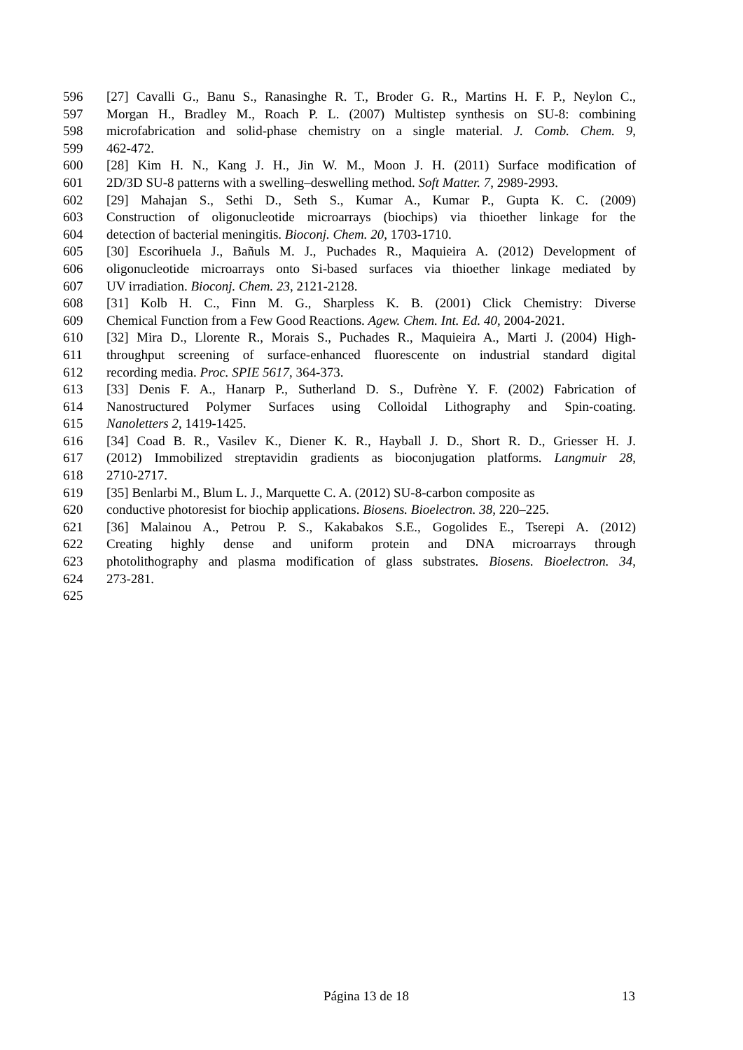596 [27] Cavalli G., Banu S., Ranasinghe R. T., Broder G. R., Martins H. F. P., Neylon C.,
597 Morgan H., Bradley M., Roach P. L. (2007) Multistep synthesis on SU-8: combining
598 microfabrication and solid-phase chemistry on a single material. J. Comb. Chem. 9,
599 462-472.
600 [28] Kim H. N., Kang J. H., Jin W. M., Moon J. H. (2011) Surface modification of
601 2D/3D SU-8 patterns with a swelling–deswelling method. Soft Matter. 7, 2989-2993.
602 [29] Mahajan S., Sethi D., Seth S., Kumar A., Kumar P., Gupta K. C. (2009)
603 Construction of oligonucleotide microarrays (biochips) via thioether linkage for the
604 detection of bacterial meningitis. Bioconj. Chem. 20, 1703-1710.
605 [30] Escorihuela J., Bañuls M. J., Puchades R., Maquieira A. (2012) Development of
606 oligonucleotide microarrays onto Si-based surfaces via thioether linkage mediated by
607 UV irradiation. Bioconj. Chem. 23, 2121-2128.
608 [31] Kolb H. C., Finn M. G., Sharpless K. B. (2001) Click Chemistry: Diverse
609 Chemical Function from a Few Good Reactions. Agew. Chem. Int. Ed. 40, 2004-2021.
610 [32] Mira D., Llorente R., Morais S., Puchades R., Maquieira A., Marti J. (2004) High-
611 throughput screening of surface-enhanced fluorescente on industrial standard digital
612 recording media. Proc. SPIE 5617, 364-373.
613 [33] Denis F. A., Hanarp P., Sutherland D. S., Dufrène Y. F. (2002) Fabrication of
614 Nanostructured Polymer Surfaces using Colloidal Lithography and Spin-coating.
615 Nanoletters 2, 1419-1425.
616 [34] Coad B. R., Vasilev K., Diener K. R., Hayball J. D., Short R. D., Griesser H. J.
617 (2012) Immobilized streptavidin gradients as bioconjugation platforms. Langmuir 28,
618 2710-2717.
619 [35] Benlarbi M., Blum L. J., Marquette C. A. (2012) SU-8-carbon composite as
620 conductive photoresist for biochip applications. Biosens. Bioelectron. 38, 220–225.
621 [36] Malainou A., Petrou P. S., Kakabakos S.E., Gogolides E., Tserepi A. (2012)
622 Creating highly dense and uniform protein and DNA microarrays through
623 photolithography and plasma modification of glass substrates. Biosens. Bioelectron. 34,
624 273-281.
625
Página 13 de 18 13